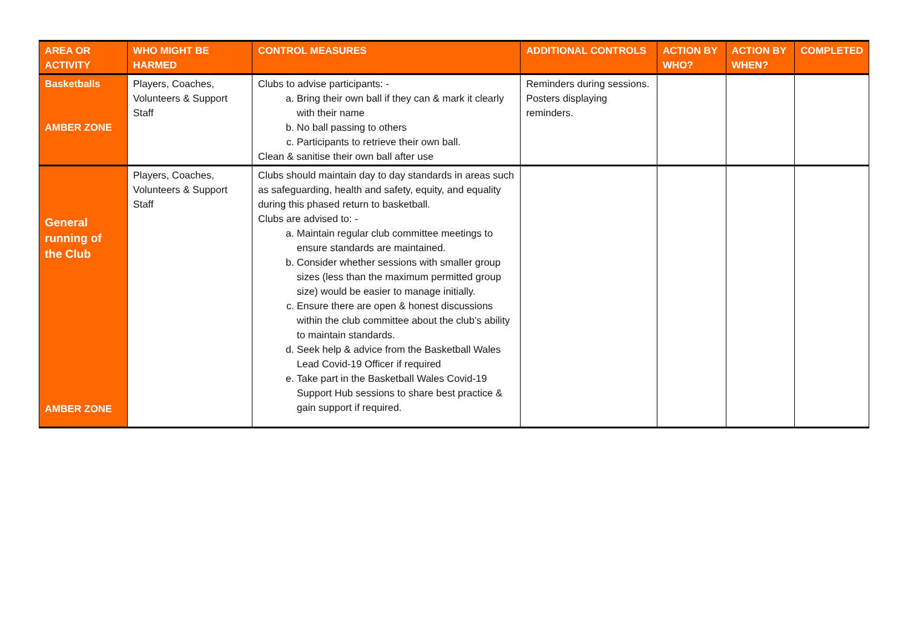| AREA OR ACTIVITY | WHO MIGHT BE HARMED | CONTROL MEASURES | ADDITIONAL CONTROLS | ACTION BY WHO? | ACTION BY WHEN? | COMPLETED |
| --- | --- | --- | --- | --- | --- | --- |
| Basketballs AMBER ZONE | Players, Coaches, Volunteers & Support Staff | Clubs to advise participants: - a. Bring their own ball if they can & mark it clearly with their name b. No ball passing to others c. Participants to retrieve their own ball. Clean & sanitise their own ball after use | Reminders during sessions. Posters displaying reminders. | | | |
| General running of the Club AMBER ZONE | Players, Coaches, Volunteers & Support Staff | Clubs should maintain day to day standards in areas such as safeguarding, health and safety, equity, and equality during this phased return to basketball. Clubs are advised to: - a. Maintain regular club committee meetings to ensure standards are maintained. b. Consider whether sessions with smaller group sizes (less than the maximum permitted group size) would be easier to manage initially. c. Ensure there are open & honest discussions within the club committee about the club’s ability to maintain standards. d. Seek help & advice from the Basketball Wales Lead Covid-19 Officer if required e. Take part in the Basketball Wales Covid-19 Support Hub sessions to share best practice & gain support if required. | | | | |